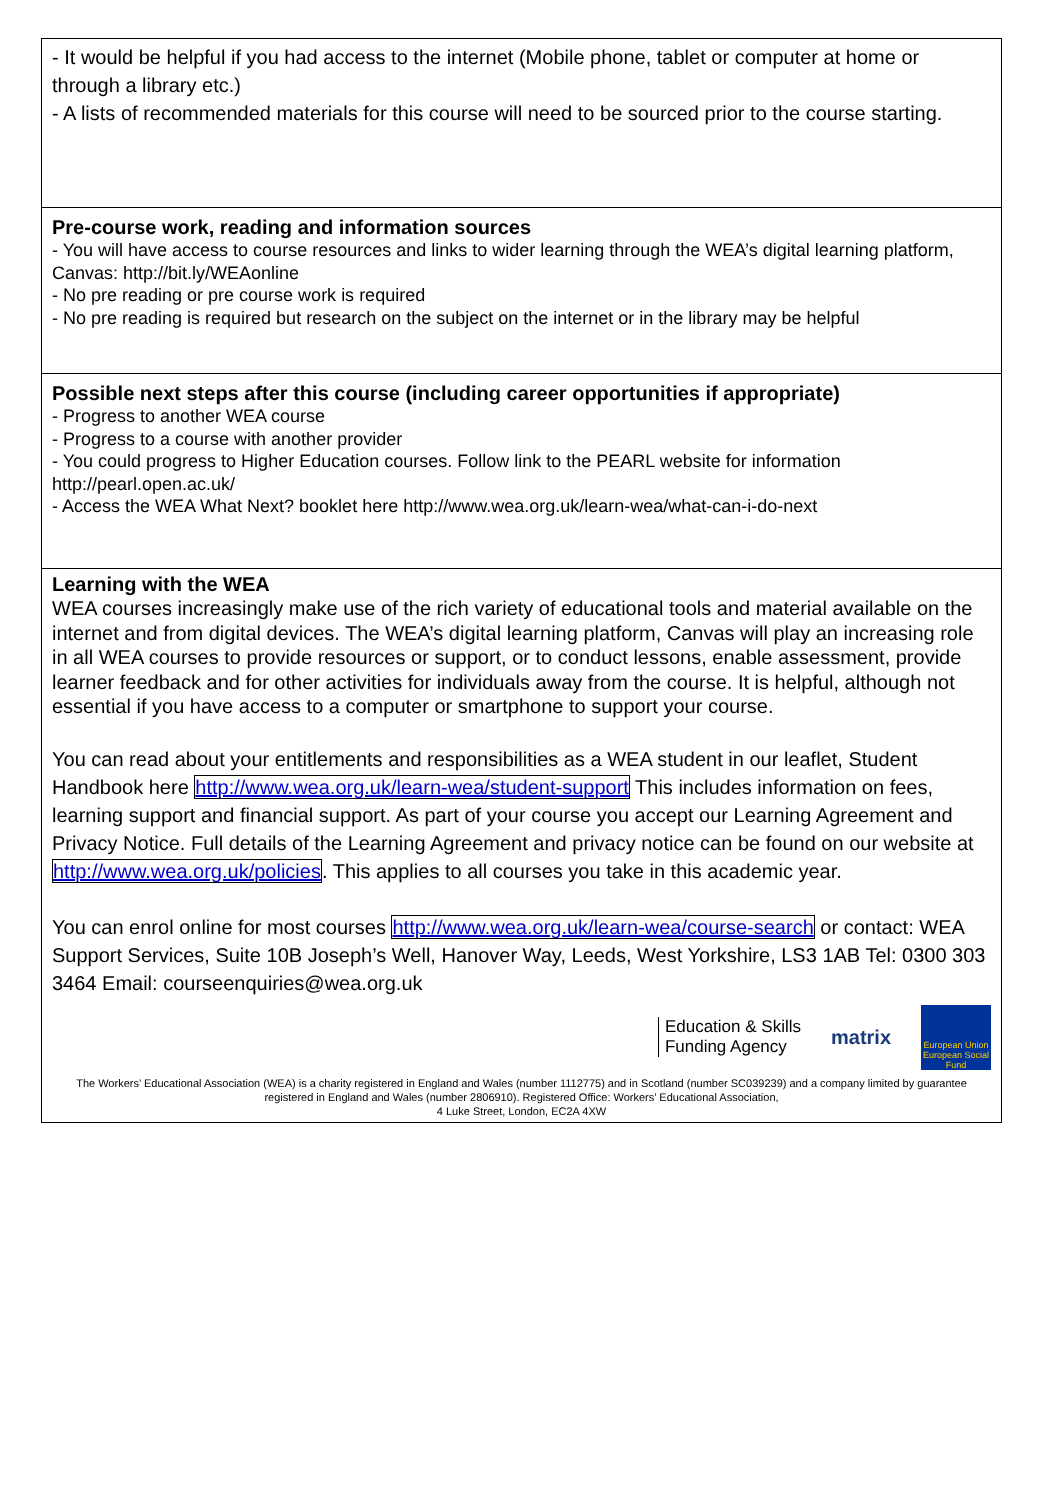- It would be helpful if you had access to the internet (Mobile phone, tablet or computer at home or through a library etc.)
- A lists of recommended materials for this course will need to be sourced prior to the course starting.
Pre-course work, reading and information sources
- You will have access to course resources and links to wider learning through the WEA’s digital learning platform, Canvas: http://bit.ly/WEAonline
- No pre reading or pre course work is required
- No pre reading is required but research on the subject on the internet or in the library may be helpful
Possible next steps after this course (including career opportunities if appropriate)
- Progress to another WEA course
- Progress to a course with another provider
- You could progress to Higher Education courses. Follow link to the PEARL website for information http://pearl.open.ac.uk/
- Access the WEA What Next? booklet here http://www.wea.org.uk/learn-wea/what-can-i-do-next
Learning with the WEA
WEA courses increasingly make use of the rich variety of educational tools and material available on the internet and from digital devices. The WEA’s digital learning platform, Canvas will play an increasing role in all WEA courses to provide resources or support, or to conduct lessons, enable assessment, provide learner feedback and for other activities for individuals away from the course. It is helpful, although not essential if you have access to a computer or smartphone to support your course.
You can read about your entitlements and responsibilities as a WEA student in our leaflet, Student Handbook here http://www.wea.org.uk/learn-wea/student-support This includes information on fees, learning support and financial support. As part of your course you accept our Learning Agreement and Privacy Notice. Full details of the Learning Agreement and privacy notice can be found on our website at http://www.wea.org.uk/policies. This applies to all courses you take in this academic year.
You can enrol online for most courses http://www.wea.org.uk/learn-wea/course-search or contact: WEA Support Services, Suite 10B Joseph’s Well, Hanover Way, Leeds, West Yorkshire, LS3 1AB Tel: 0300 303 3464 Email: courseenquiries@wea.org.uk
Education & Skills
Funding Agency
matrix
European Union
European Social Fund
The Workers’ Educational Association (WEA) is a charity registered in England and Wales (number 1112775) and in Scotland (number SC039239) and a company limited by guarantee registered in England and Wales (number 2806910). Registered Office: Workers’ Educational Association,
4 Luke Street, London, EC2A 4XW